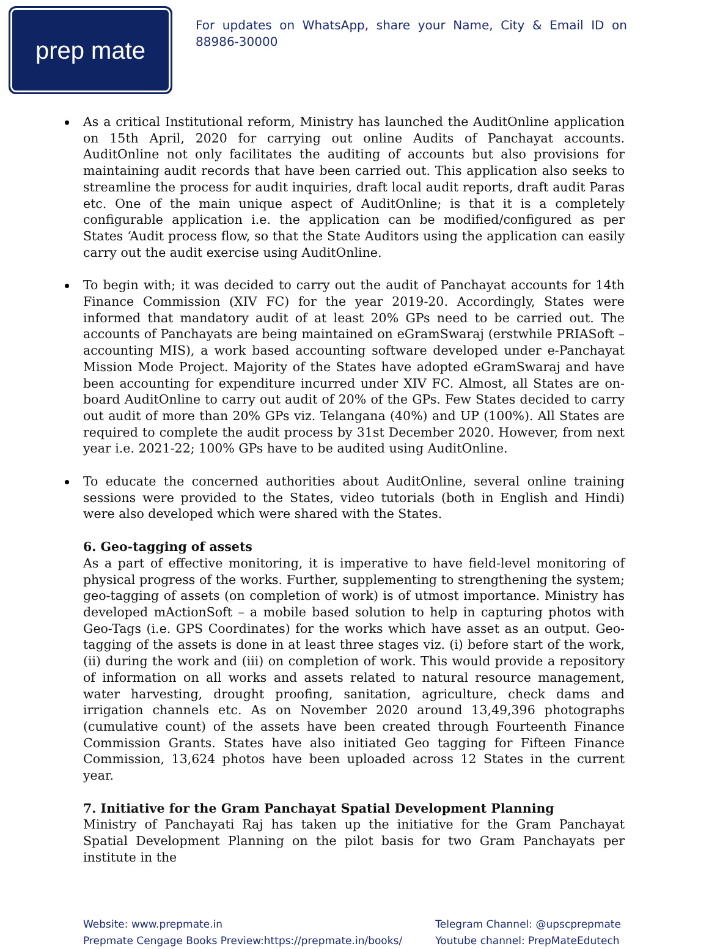prep mate
For updates on WhatsApp, share your Name, City & Email ID on 88986-30000
As a critical Institutional reform, Ministry has launched the AuditOnline application on 15th April, 2020 for carrying out online Audits of Panchayat accounts. AuditOnline not only facilitates the auditing of accounts but also provisions for maintaining audit records that have been carried out. This application also seeks to streamline the process for audit inquiries, draft local audit reports, draft audit Paras etc. One of the main unique aspect of AuditOnline; is that it is a completely configurable application i.e. the application can be modified/configured as per States ‘Audit process flow, so that the State Auditors using the application can easily carry out the audit exercise using AuditOnline.
To begin with; it was decided to carry out the audit of Panchayat accounts for 14th Finance Commission (XIV FC) for the year 2019-20. Accordingly, States were informed that mandatory audit of at least 20% GPs need to be carried out. The accounts of Panchayats are being maintained on eGramSwaraj (erstwhile PRIASoft – accounting MIS), a work based accounting software developed under e-Panchayat Mission Mode Project. Majority of the States have adopted eGramSwaraj and have been accounting for expenditure incurred under XIV FC. Almost, all States are on-board AuditOnline to carry out audit of 20% of the GPs. Few States decided to carry out audit of more than 20% GPs viz. Telangana (40%) and UP (100%). All States are required to complete the audit process by 31st December 2020. However, from next year i.e. 2021-22; 100% GPs have to be audited using AuditOnline.
To educate the concerned authorities about AuditOnline, several online training sessions were provided to the States, video tutorials (both in English and Hindi) were also developed which were shared with the States.
6. Geo-tagging of assets
As a part of effective monitoring, it is imperative to have field-level monitoring of physical progress of the works. Further, supplementing to strengthening the system; geo-tagging of assets (on completion of work) is of utmost importance. Ministry has developed mActionSoft – a mobile based solution to help in capturing photos with Geo-Tags (i.e. GPS Coordinates) for the works which have asset as an output. Geo-tagging of the assets is done in at least three stages viz. (i) before start of the work, (ii) during the work and (iii) on completion of work. This would provide a repository of information on all works and assets related to natural resource management, water harvesting, drought proofing, sanitation, agriculture, check dams and irrigation channels etc. As on November 2020 around 13,49,396 photographs (cumulative count) of the assets have been created through Fourteenth Finance Commission Grants. States have also initiated Geo tagging for Fifteen Finance Commission, 13,624 photos have been uploaded across 12 States in the current year.
7. Initiative for the Gram Panchayat Spatial Development Planning
Ministry of Panchayati Raj has taken up the initiative for the Gram Panchayat Spatial Development Planning on the pilot basis for two Gram Panchayats per institute in the
Website: www.prepmate.in
Prepmate Cengage Books Preview:https://prepmate.in/books/
Telegram Channel: @upscprepmate
Youtube channel: PrepMateEdutech